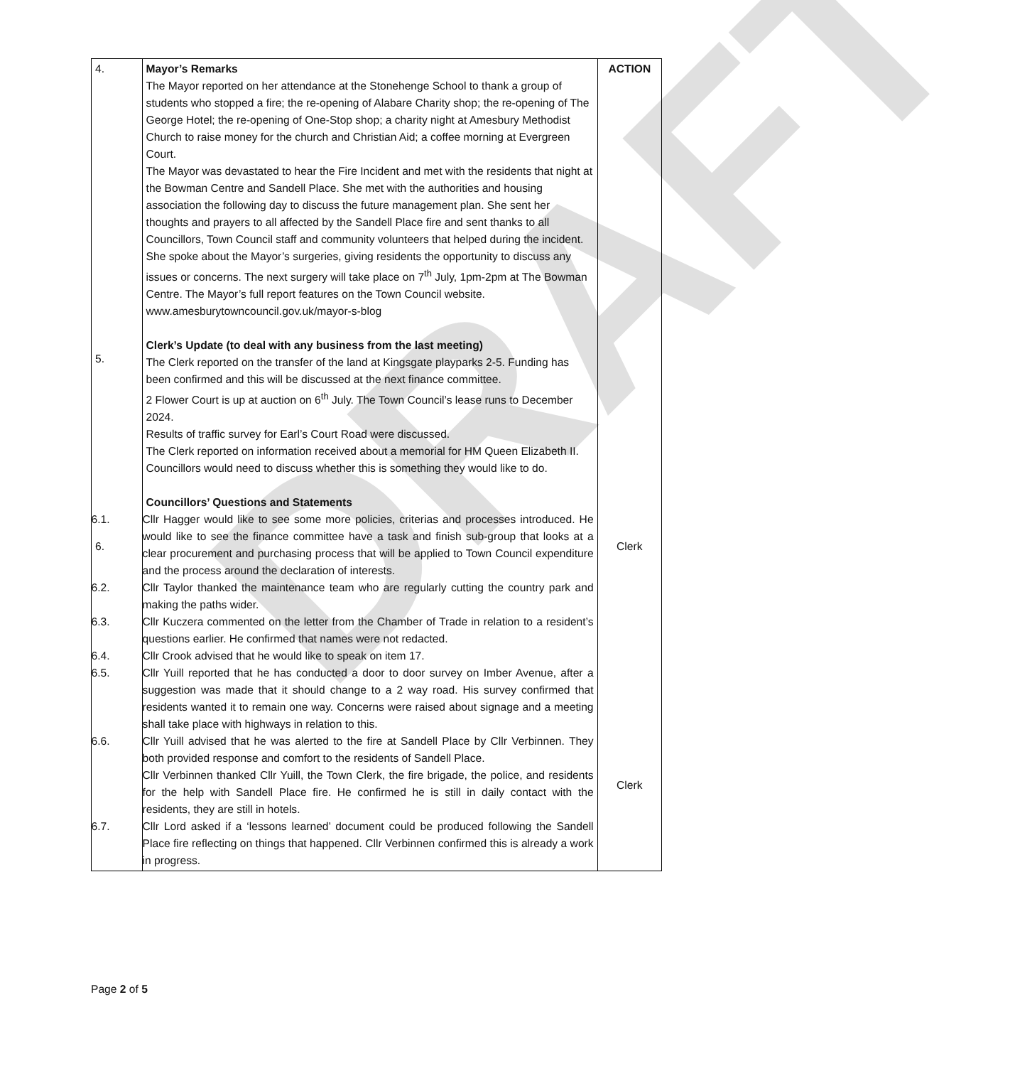DRAFT
| 4. 5. 6. | Mayor’s Remarks The Mayor reported on her attendance at the Stonehenge School to thank a group of students who stopped a fire; the re-opening of Alabare Charity shop; the re-opening of The George Hotel; the re-opening of One-Stop shop; a charity night at Amesbury Methodist Church to raise money for the church and Christian Aid; a coffee morning at Evergreen Court. The Mayor was devastated to hear the Fire Incident and met with the residents that night at the Bowman Centre and Sandell Place. She met with the authorities and housing association the following day to discuss the future management plan. She sent her thoughts and prayers to all affected by the Sandell Place fire and sent thanks to all Councillors, Town Council staff and community volunteers that helped during the incident. She spoke about the Mayor’s surgeries, giving residents the opportunity to discuss any issues or concerns. The next surgery will take place on 7<sup>th</sup> July, 1pm-2pm at The Bowman Centre. The Mayor’s full report features on the Town Council website. www.amesburytowncouncil.gov.uk/mayor-s-blog Clerk’s Update (to deal with any business from the last meeting) The Clerk reported on the transfer of the land at Kingsgate playparks 2-5. Funding has been confirmed and this will be discussed at the next finance committee. 2 Flower Court is up at auction on 6<sup>th</sup> July. The Town Council’s lease runs to December 2024. Results of traffic survey for Earl’s Court Road were discussed. The Clerk reported on information received about a memorial for HM Queen Elizabeth II. Councillors would need to discuss whether this is something they would like to do. Councillors’ Questions and Statements 6.1. Cllr Hagger would like to see some more policies, criterias and processes introduced. He would like to see the finance committee have a task and finish sub-group that looks at a clear procurement and purchasing process that will be applied to Town Council expenditure and the process around the declaration of interests. 6.2. Cllr Taylor thanked the maintenance team who are regularly cutting the country park and making the paths wider. 6.3. Cllr Kuczera commented on the letter from the Chamber of Trade in relation to a resident’s questions earlier. He confirmed that names were not redacted. 6.4. Cllr Crook advised that he would like to speak on item 17. 6.5. Cllr Yuill reported that he has conducted a door to door survey on Imber Avenue, after a suggestion was made that it should change to a 2 way road. His survey confirmed that residents wanted it to remain one way. Concerns were raised about signage and a meeting shall take place with highways in relation to this. 6.6. Cllr Yuill advised that he was alerted to the fire at Sandell Place by Cllr Verbinnen. They both provided response and comfort to the residents of Sandell Place. Cllr Verbinnen thanked Cllr Yuill, the Town Clerk, the fire brigade, the police, and residents for the help with Sandell Place fire. He confirmed he is still in daily contact with the residents, they are still in hotels. 6.7. Cllr Lord asked if a ‘lessons learned’ document could be produced following the Sandell Place fire reflecting on things that happened. Cllr Verbinnen confirmed this is already a work in progress. | ACTION Clerk Clerk |
Page 2 of 5